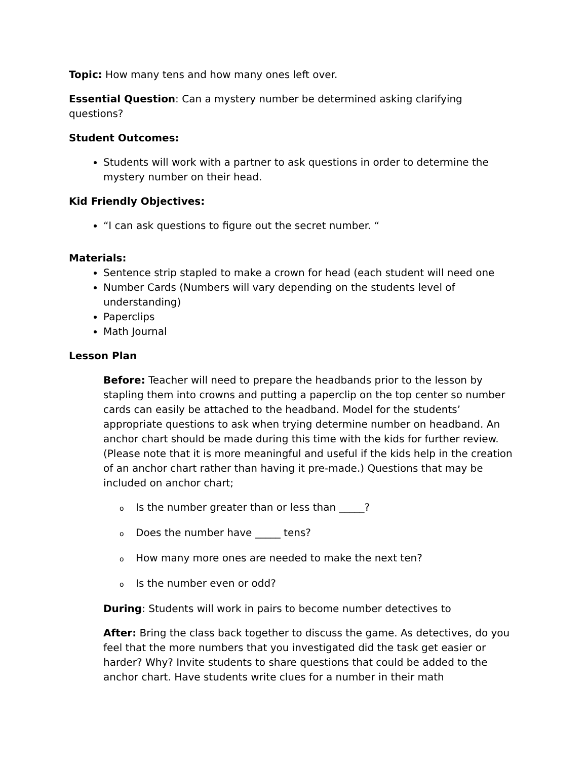Topic: How many tens and how many ones left over.
Essential Question: Can a mystery number be determined asking clarifying questions?
Student Outcomes:
Students will work with a partner to ask questions in order to determine the mystery number on their head.
Kid Friendly Objectives:
“I can ask questions to figure out the secret number. “
Materials:
Sentence strip stapled to make a crown for head (each student will need one
Number Cards (Numbers will vary depending on the students level of understanding)
Paperclips
Math Journal
Lesson Plan
Before: Teacher will need to prepare the headbands prior to the lesson by stapling them into crowns and putting a paperclip on the top center so number cards can easily be attached to the headband. Model for the students’ appropriate questions to ask when trying determine number on headband. An anchor chart should be made during this time with the kids for further review. (Please note that it is more meaningful and useful if the kids help in the creation of an anchor chart rather than having it pre-made.) Questions that may be included on anchor chart;
o Is the number greater than or less than _____?
o Does the number have _____ tens?
o How many more ones are needed to make the next ten?
o Is the number even or odd?
During: Students will work in pairs to become number detectives to
After: Bring the class back together to discuss the game. As detectives, do you feel that the more numbers that you investigated did the task get easier or harder? Why? Invite students to share questions that could be added to the anchor chart. Have students write clues for a number in their math